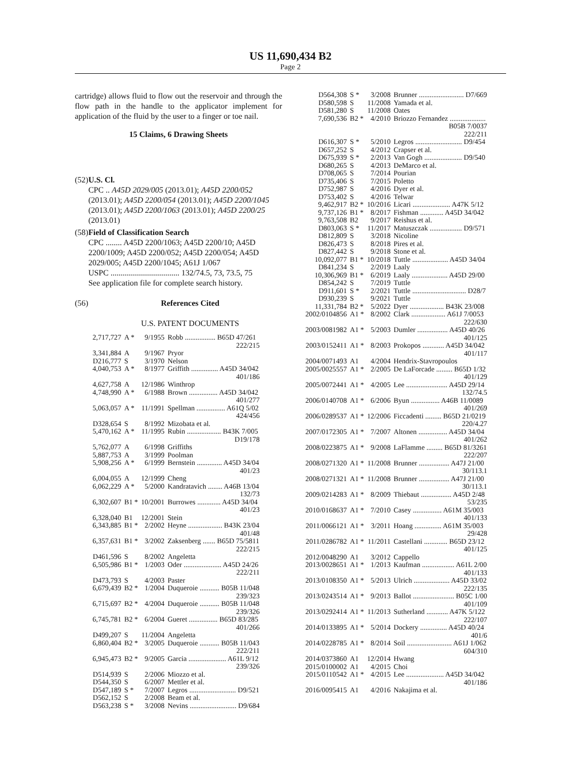US 11,690,434 B2
Page 2
cartridge) allows fluid to flow out the reservoir and through the flow path in the handle to the applicator implement for application of the fluid by the user to a finger or toe nail.
15 Claims, 6 Drawing Sheets
(52) U.S. Cl.
CPC .. A45D 2029/005 (2013.01); A45D 2200/052 (2013.01); A45D 2200/054 (2013.01); A45D 2200/1045 (2013.01); A45D 2200/1063 (2013.01); A45D 2200/25 (2013.01)
(58) Field of Classification Search
CPC ........ A45D 2200/1063; A45D 2200/10; A45D 2200/1009; A45D 2200/052; A45D 2200/054; A45D 2029/005; A45D 2200/1045; A61J 1/067
USPC .................................. 132/74.5, 73, 73.5, 75
See application file for complete search history.
(56) References Cited
U.S. PATENT DOCUMENTS
| 2,717,727 | A * | 9/1955 | Robb ................. B65D 47/261 |
| | | | 222/215 |
| 3,341,884 | A | 9/1967 | Pryor |
| D216,777 | S | 3/1970 | Nelson |
| 4,040,753 | A * | 8/1977 | Griffith ............... A45D 34/042 |
| | | | 401/186 |
| 4,627,758 | A | 12/1986 | Winthrop |
| 4,748,990 | A * | 6/1988 | Brown ................ A45D 34/042 |
| | | | 401/277 |
| 5,063,057 | A * | 11/1991 | Spellman ................ A61Q 5/02 |
| | | | 424/456 |
| D328,654 | S | 8/1992 | Mizobata et al. |
| 5,470,162 | A * | 11/1995 | Rubin ................... B43K 7/005 |
| | | | D19/178 |
| 5,762,077 | A | 6/1998 | Griffiths |
| 5,887,753 | A | 3/1999 | Poolman |
| 5,908,256 | A * | 6/1999 | Bernstein .............. A45D 34/04 |
| | | | 401/23 |
| 6,004,055 | A | 12/1999 | Cheng |
| 6,062,229 | A * | 5/2000 | Kandratavich ........ A46B 13/04 |
| | | | 132/73 |
| 6,302,607 | B1 * | 10/2001 | Burrowes ............. A45D 34/04 |
| | | | 401/23 |
| 6,328,040 | B1 | 12/2001 | Stein |
| 6,343,885 | B1 * | 2/2002 | Heyne ................... B43K 23/04 |
| | | | 401/48 |
| 6,357,631 | B1 * | 3/2002 | Zaksenberg ....... B65D 75/5811 |
| | | | 222/215 |
| D461,596 | S | 8/2002 | Angeletta |
| 6,505,986 | B1 * | 1/2003 | Oder ..................... A45D 24/26 |
| | | | 222/211 |
| D473,793 | S | 4/2003 | Paster |
| 6,679,439 | B2 * | 1/2004 | Duqueroie ........... B05B 11/048 |
| | | | 239/323 |
| 6,715,697 | B2 * | 4/2004 | Duqueroie ........... B05B 11/048 |
| | | | 239/326 |
| 6,745,781 | B2 * | 6/2004 | Gueret ................ B65D 83/285 |
| | | | 401/266 |
| D499,207 | S | 11/2004 | Angeletta |
| 6,860,404 | B2 * | 3/2005 | Duqueroie ........... B05B 11/043 |
| | | | 222/211 |
| 6,945,473 | B2 * | 9/2005 | Garcia ..................... A61L 9/12 |
| | | | 239/326 |
| D514,939 | S | 2/2006 | Miozzo et al. |
| D544,350 | S | 6/2007 | Mettler et al. |
| D547,189 | S * | 7/2007 | Legros .......................... D9/521 |
| D562,152 | S | 2/2008 | Beam et al. |
| D563,238 | S * | 3/2008 | Nevins .......................... D9/684 |
| D564,308 | S * | 3/2008 | Brunner ......................... D7/669 |
| D580,598 | S | 11/2008 | Yamada et al. |
| D581,280 | S | 11/2008 | Oates |
| 7,690,536 | B2 * | 4/2010 | Briozzo Fernandez .................... |
| | | | B05B 7/0037 |
| | | | 222/211 |
| D616,307 | S * | 5/2010 | Legros .......................... D9/454 |
| D657,252 | S | 4/2012 | Crapser et al. |
| D675,939 | S * | 2/2013 | Van Gogh ..................... D9/540 |
| D680,265 | S | 4/2013 | DeMarco et al. |
| D708,065 | S | 7/2014 | Pourian |
| D735,406 | S | 7/2015 | Poletto |
| D752,987 | S | 4/2016 | Dyer et al. |
| D753,402 | S | 4/2016 | Telwar |
| 9,462,917 | B2 * | 10/2016 | Licari ..................... A47K 5/12 |
| 9,737,126 | B1 * | 8/2017 | Fishman ............. A45D 34/042 |
| 9,763,508 | B2 | 9/2017 | Reishus et al. |
| D803,063 | S * | 11/2017 | Matuszczak .................. D9/571 |
| D812,809 | S | 3/2018 | Nicoline |
| D826,473 | S | 8/2018 | Pires et al. |
| D827,442 | S | 9/2018 | Stone et al. |
| 10,092,077 | B1 * | 10/2018 | Tuttle .................... A45D 34/04 |
| D841,234 | S | 2/2019 | Laaly |
| 10,306,969 | B1 * | 6/2019 | Laaly .................... A45D 29/00 |
| D854,242 | S | 7/2019 | Tuttle |
| D911,601 | S * | 2/2021 | Tuttle .............................. D28/7 |
| D930,239 | S | 9/2021 | Tuttle |
| 11,331,784 | B2 * | 5/2022 | Dyer ................... B43K 23/008 |
| 2002/0104856 | A1 * | 8/2002 | Clark ................... A61J 7/0053 |
| | | | 222/630 |
| 2003/0081982 | A1 * | 5/2003 | Dumler ................. A45D 40/26 |
| | | | 401/125 |
| 2003/0152411 | A1 * | 8/2003 | Prokopos ............ A45D 34/042 |
| | | | 401/117 |
| 2004/0071493 | A1 | 4/2004 | Hendrix-Stavropoulos |
| 2005/0025557 | A1 * | 2/2005 | De LaForcade ......... B65D 1/32 |
| | | | 401/129 |
| 2005/0072441 | A1 * | 4/2005 | Lee ....................... A45D 29/14 |
| | | | 132/74.5 |
| 2006/0140708 | A1 * | 6/2006 | Byun ................ A46B 11/0089 |
| | | | 401/269 |
| 2006/0289537 | A1 * | 12/2006 | Ficcadenti ......... B65D 21/0219 |
| | | | 220/4.27 |
| 2007/0172305 | A1 * | 7/2007 | Altonen ................ A45D 34/04 |
| | | | 401/262 |
| 2008/0223875 | A1 * | 9/2008 | LaFlamme ......... B65D 81/3261 |
| | | | 222/207 |
| 2008/0271320 | A1 * | 11/2008 | Brunner ................. A47J 21/00 |
| | | | 30/113.1 |
| 2008/0271321 | A1 * | 11/2008 | Brunner ................. A47J 21/00 |
| | | | 30/113.1 |
| 2009/0214283 | A1 * | 8/2009 | Thiebaut ................. A45D 2/48 |
| | | | 53/235 |
| 2010/0168637 | A1 * | 7/2010 | Casey ................ A61M 35/003 |
| | | | 401/133 |
| 2011/0066121 | A1 * | 3/2011 | Hoang ............... A61M 35/003 |
| | | | 29/428 |
| 2011/0286782 | A1 * | 11/2011 | Castellani ............. B65D 23/12 |
| | | | 401/125 |
| 2012/0048290 | A1 | 3/2012 | Cappello |
| 2013/0028651 | A1 * | 1/2013 | Kaufman .................. A61L 2/00 |
| | | | 401/133 |
| 2013/0108350 | A1 * | 5/2013 | Ulrich .................... A45D 33/02 |
| | | | 222/135 |
| 2013/0243514 | A1 * | 9/2013 | Ballot ....................... B05C 1/00 |
| | | | 401/109 |
| 2013/0292414 | A1 * | 11/2013 | Sutherland ............ A47K 5/122 |
| | | | 222/107 |
| 2014/0133895 | A1 * | 5/2014 | Dockery ............... A45D 40/24 |
| | | | 401/6 |
| 2014/0228785 | A1 * | 8/2014 | Soil ......................... A61J 1/062 |
| | | | 604/310 |
| 2014/0373860 | A1 | 12/2014 | Hwang |
| 2015/0100002 | A1 | 4/2015 | Choi |
| 2015/0110542 | A1 * | 4/2015 | Lee ..................... A45D 34/042 |
| | | | 401/186 |
| 2016/0095415 | A1 | 4/2016 | Nakajima et al. |